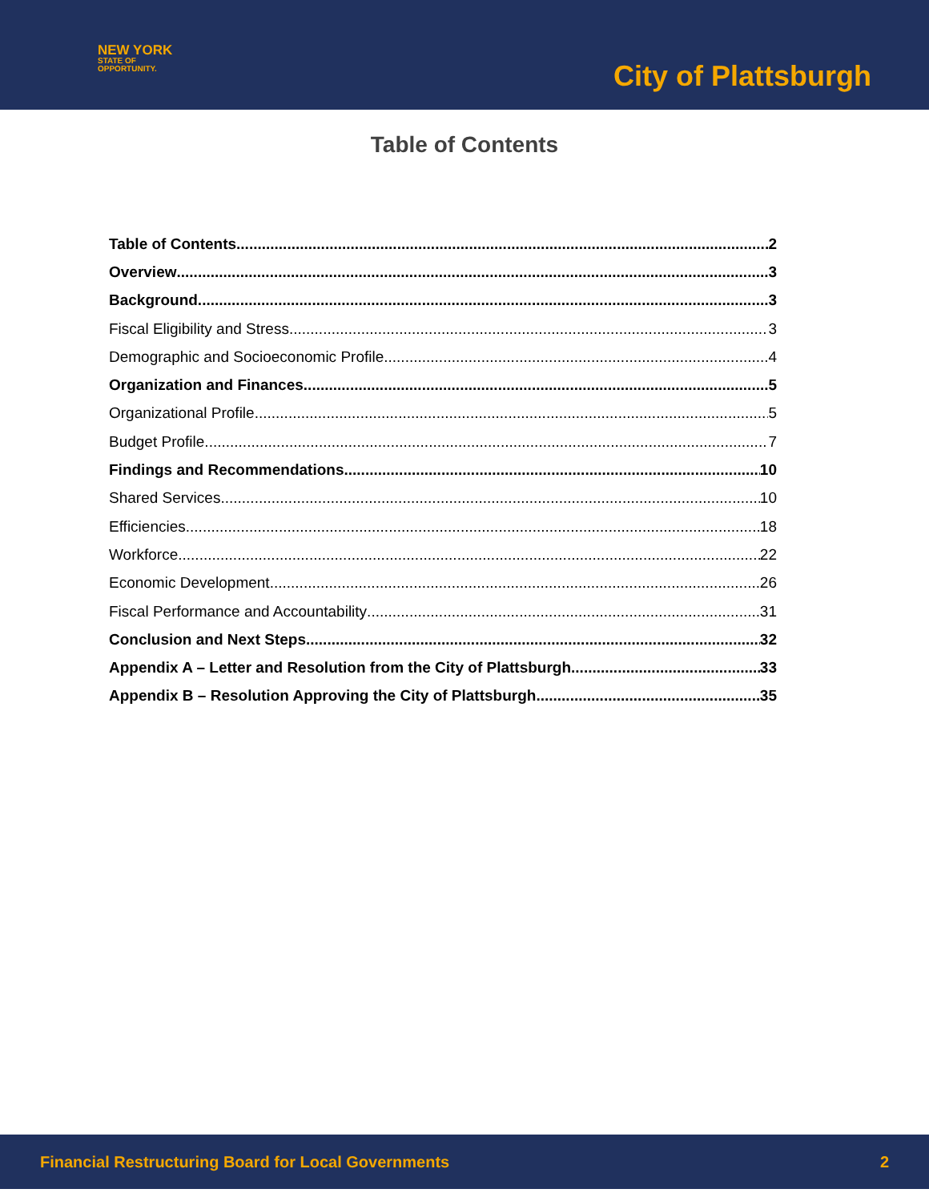NEW YORK
STATE OF
OPPORTUNITY.
City of Plattsburgh
Table of Contents
Table of Contents 2
Overview 3
Background 3
Fiscal Eligibility and Stress 3
Demographic and Socioeconomic Profile 4
Organization and Finances 5
Organizational Profile 5
Budget Profile 7
Findings and Recommendations 10
Shared Services 10
Efficiencies 18
Workforce 22
Economic Development 26
Fiscal Performance and Accountability 31
Conclusion and Next Steps 32
Appendix A – Letter and Resolution from the City of Plattsburgh 33
Appendix B – Resolution Approving the City of Plattsburgh 35
Financial Restructuring Board for Local Governments 2